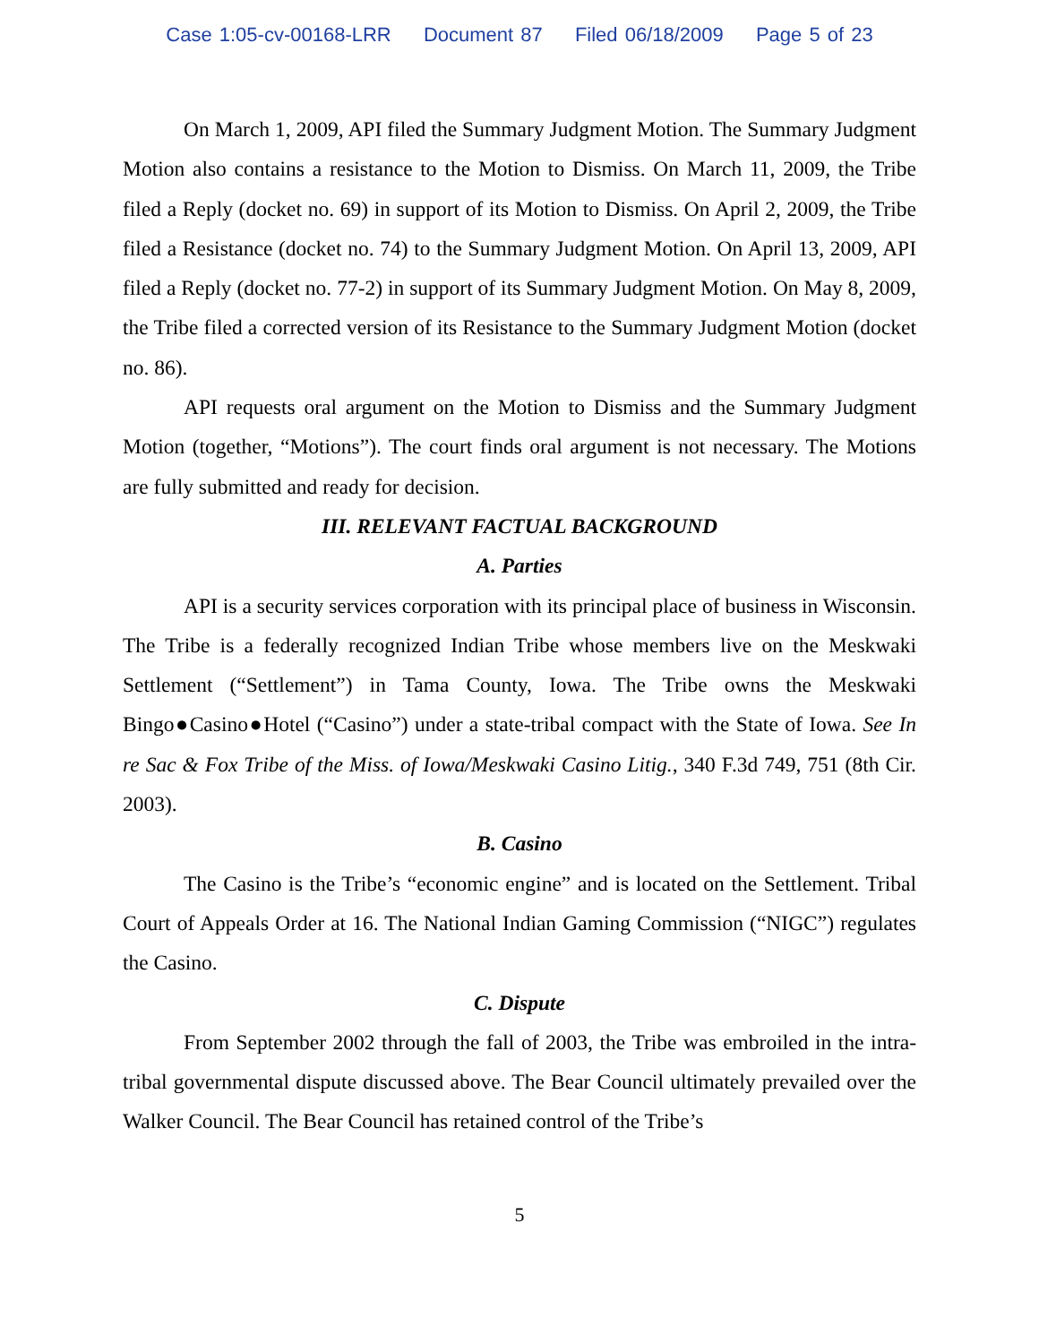Case 1:05-cv-00168-LRR Document 87 Filed 06/18/2009 Page 5 of 23
On March 1, 2009, API filed the Summary Judgment Motion. The Summary Judgment Motion also contains a resistance to the Motion to Dismiss. On March 11, 2009, the Tribe filed a Reply (docket no. 69) in support of its Motion to Dismiss. On April 2, 2009, the Tribe filed a Resistance (docket no. 74) to the Summary Judgment Motion. On April 13, 2009, API filed a Reply (docket no. 77-2) in support of its Summary Judgment Motion. On May 8, 2009, the Tribe filed a corrected version of its Resistance to the Summary Judgment Motion (docket no. 86).
API requests oral argument on the Motion to Dismiss and the Summary Judgment Motion (together, “Motions”). The court finds oral argument is not necessary. The Motions are fully submitted and ready for decision.
III. RELEVANT FACTUAL BACKGROUND
A. Parties
API is a security services corporation with its principal place of business in Wisconsin. The Tribe is a federally recognized Indian Tribe whose members live on the Meskwaki Settlement (“Settlement”) in Tama County, Iowa. The Tribe owns the Meskwaki Bingo●Casino●Hotel (“Casino”) under a state-tribal compact with the State of Iowa. See In re Sac & Fox Tribe of the Miss. of Iowa/Meskwaki Casino Litig., 340 F.3d 749, 751 (8th Cir. 2003).
B. Casino
The Casino is the Tribe’s “economic engine” and is located on the Settlement. Tribal Court of Appeals Order at 16. The National Indian Gaming Commission (“NIGC”) regulates the Casino.
C. Dispute
From September 2002 through the fall of 2003, the Tribe was embroiled in the intra-tribal governmental dispute discussed above. The Bear Council ultimately prevailed over the Walker Council. The Bear Council has retained control of the Tribe’s
5